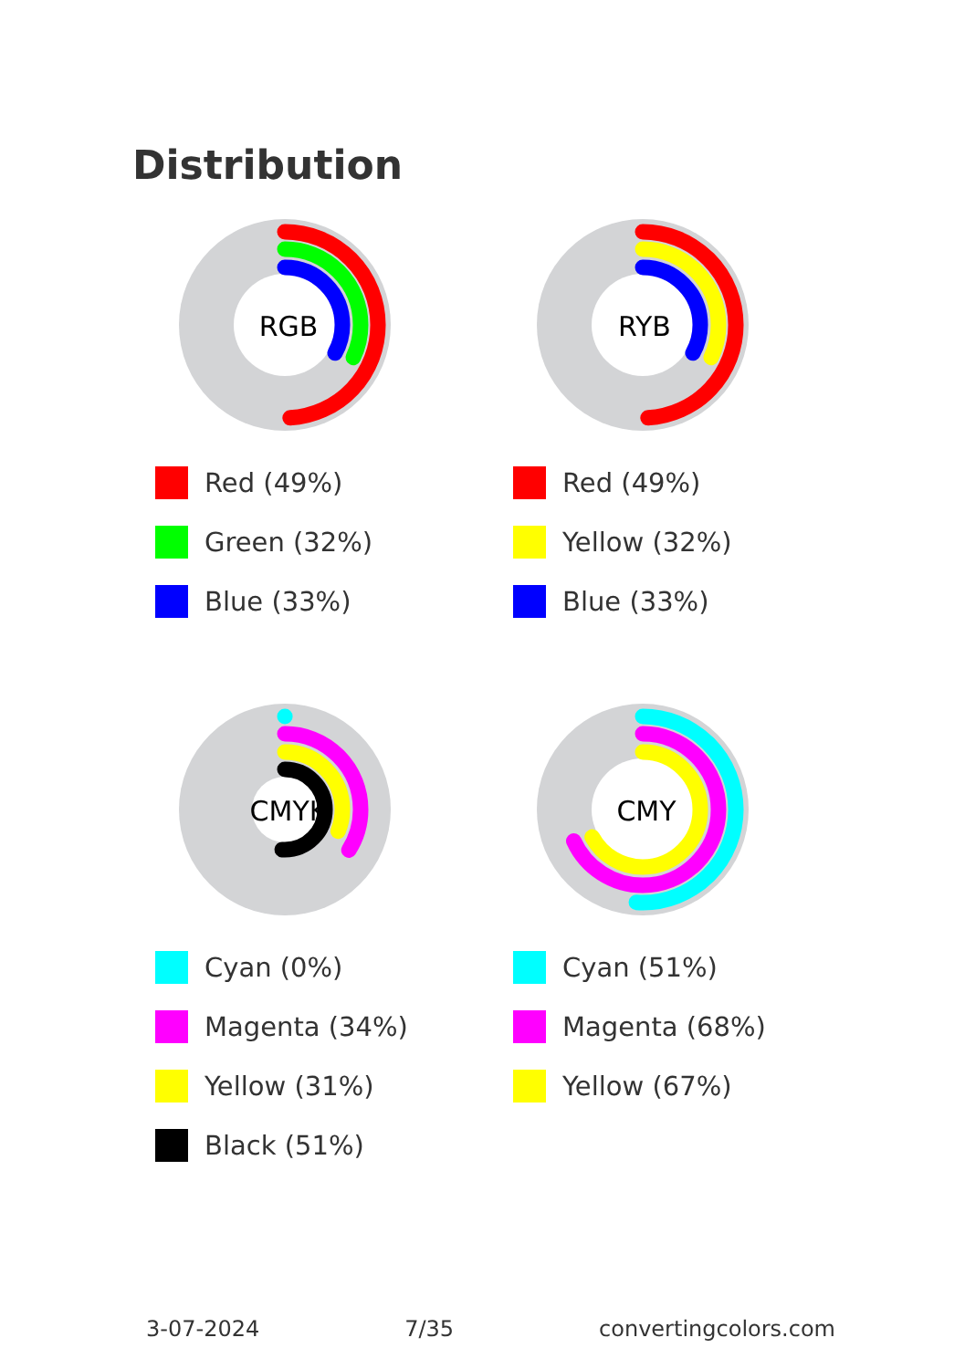Distribution
RGB
Red (49%)
Green (32%)
Blue (33%)
RYB
Red (49%)
Yellow (32%)
Blue (33%)
CMYK
Cyan (0%)
Magenta (34%)
Yellow (31%)
Black (51%)
CMY
Cyan (51%)
Magenta (68%)
Yellow (67%)
3-07-2024 7/35 convertingcolors.com